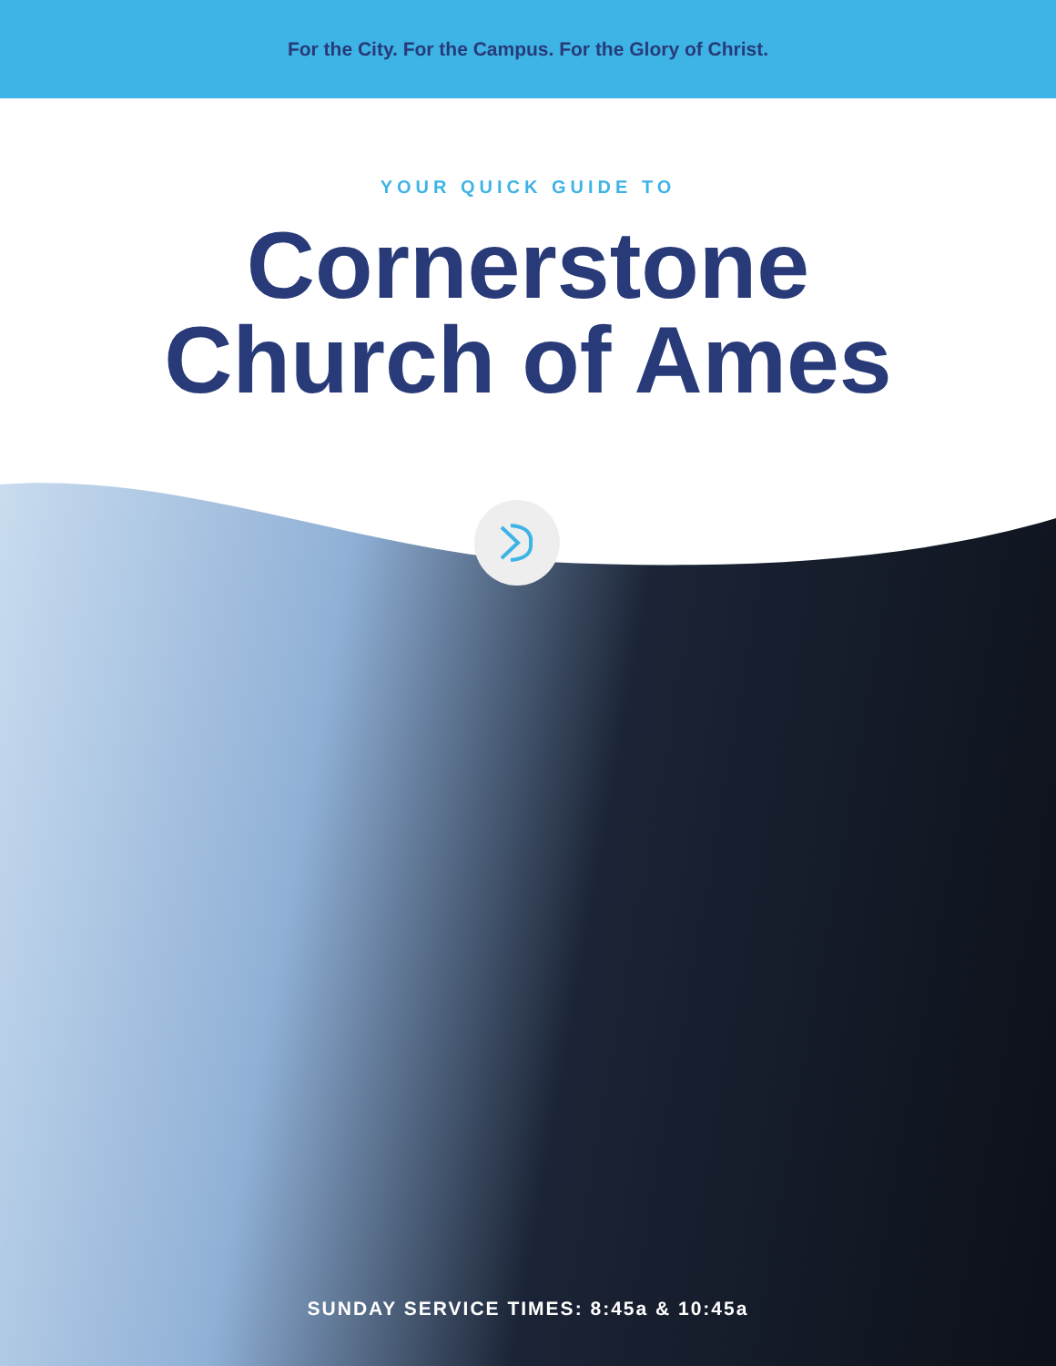For the City. For the Campus. For the Glory of Christ.
YOUR QUICK GUIDE TO
Cornerstone
Church of Ames
SUNDAY SERVICE TIMES: 8:45a & 10:45a